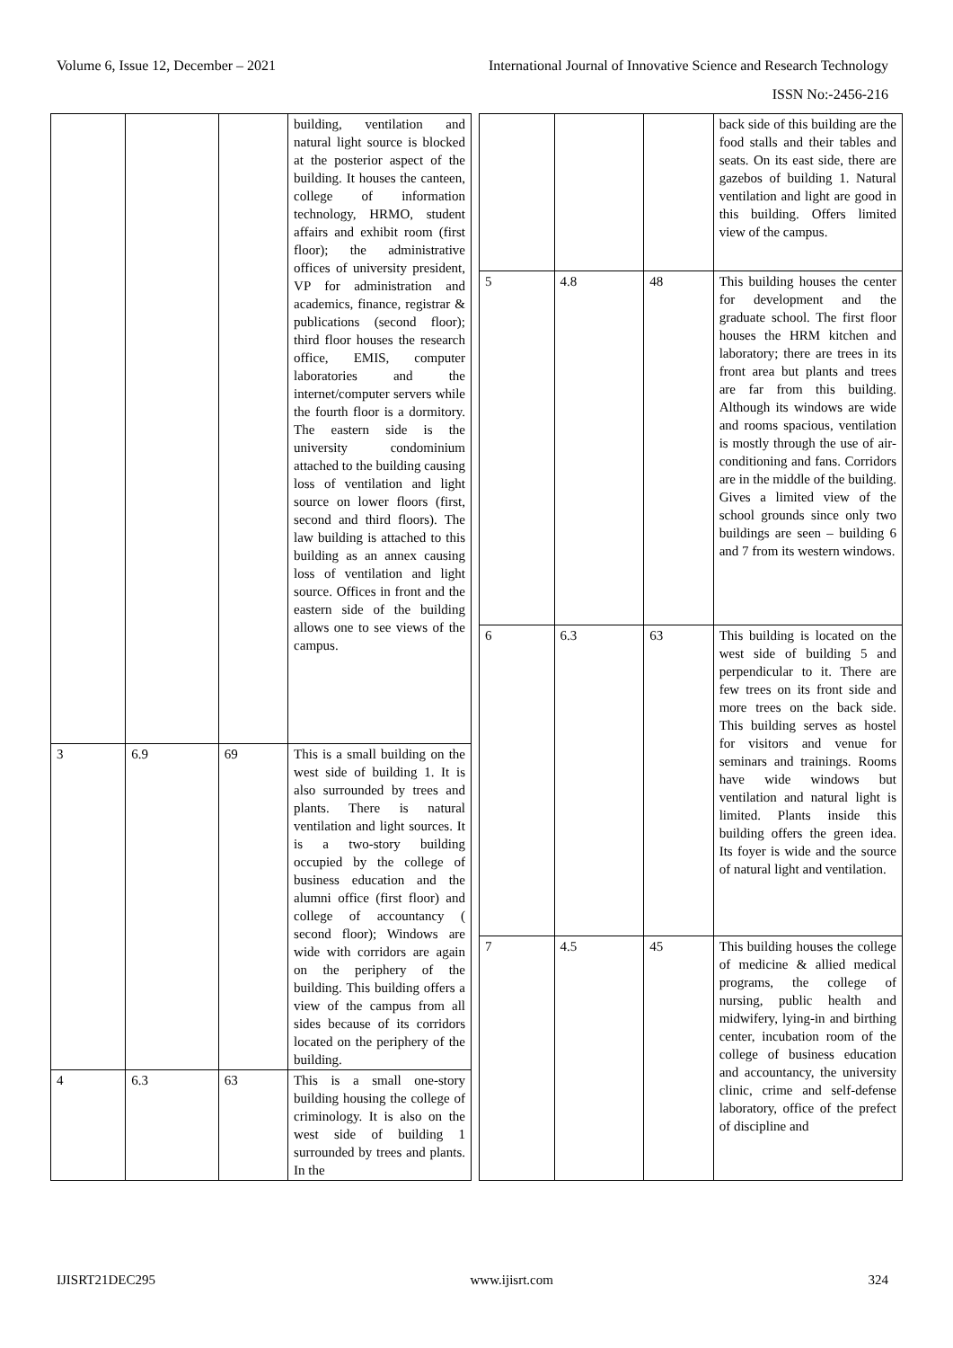Volume 6, Issue 12, December – 2021 International Journal of Innovative Science and Research Technology
ISSN No:-2456-216
| | | | building, ventilation and natural light source is blocked at the posterior aspect of the building. It houses the canteen, college of information technology, HRMO, student affairs and exhibit room (first floor); the administrative offices of university president, VP for administration and academics, finance, registrar & publications (second floor); third floor houses the research office, EMIS, computer laboratories and the internet/computer servers while the fourth floor is a dormitory. The eastern side is the university condominium attached to the building causing loss of ventilation and light source on lower floors (first, second and third floors). The law building is attached to this building as an annex causing loss of ventilation and light source. Offices in front and the eastern side of the building allows one to see views of the campus. |
| 3 | 6.9 | 69 | This is a small building on the west side of building 1. It is also surrounded by trees and plants. There is natural ventilation and light sources. It is a two-story building occupied by the college of business education and the alumni office (first floor) and college of accountancy ( second floor); Windows are wide with corridors are again on the periphery of the building. This building offers a view of the campus from all sides because of its corridors located on the periphery of the building. |
| 4 | 6.3 | 63 | This is a small one-story building housing the college of criminology. It is also on the west side of building 1 surrounded by trees and plants. In the |
| | | | back side of this building are the food stalls and their tables and seats. On its east side, there are gazebos of building 1. Natural ventilation and light are good in this building. Offers limited view of the campus. |
| 5 | 4.8 | 48 | This building houses the center for development and the graduate school. The first floor houses the HRM kitchen and laboratory; there are trees in its front area but plants and trees are far from this building. Although its windows are wide and rooms spacious, ventilation is mostly through the use of air-conditioning and fans. Corridors are in the middle of the building. Gives a limited view of the school grounds since only two buildings are seen – building 6 and 7 from its western windows. |
| 6 | 6.3 | 63 | This building is located on the west side of building 5 and perpendicular to it. There are few trees on its front side and more trees on the back side. This building serves as hostel for visitors and venue for seminars and trainings. Rooms have wide windows but ventilation and natural light is limited. Plants inside this building offers the green idea. Its foyer is wide and the source of natural light and ventilation. |
| 7 | 4.5 | 45 | This building houses the college of medicine & allied medical programs, the college of nursing, public health and midwifery, lying-in and birthing center, incubation room of the college of business education and accountancy, the university clinic, crime and self-defense laboratory, office of the prefect of discipline and |
IJISRT21DEC295 www.ijisrt.com 324